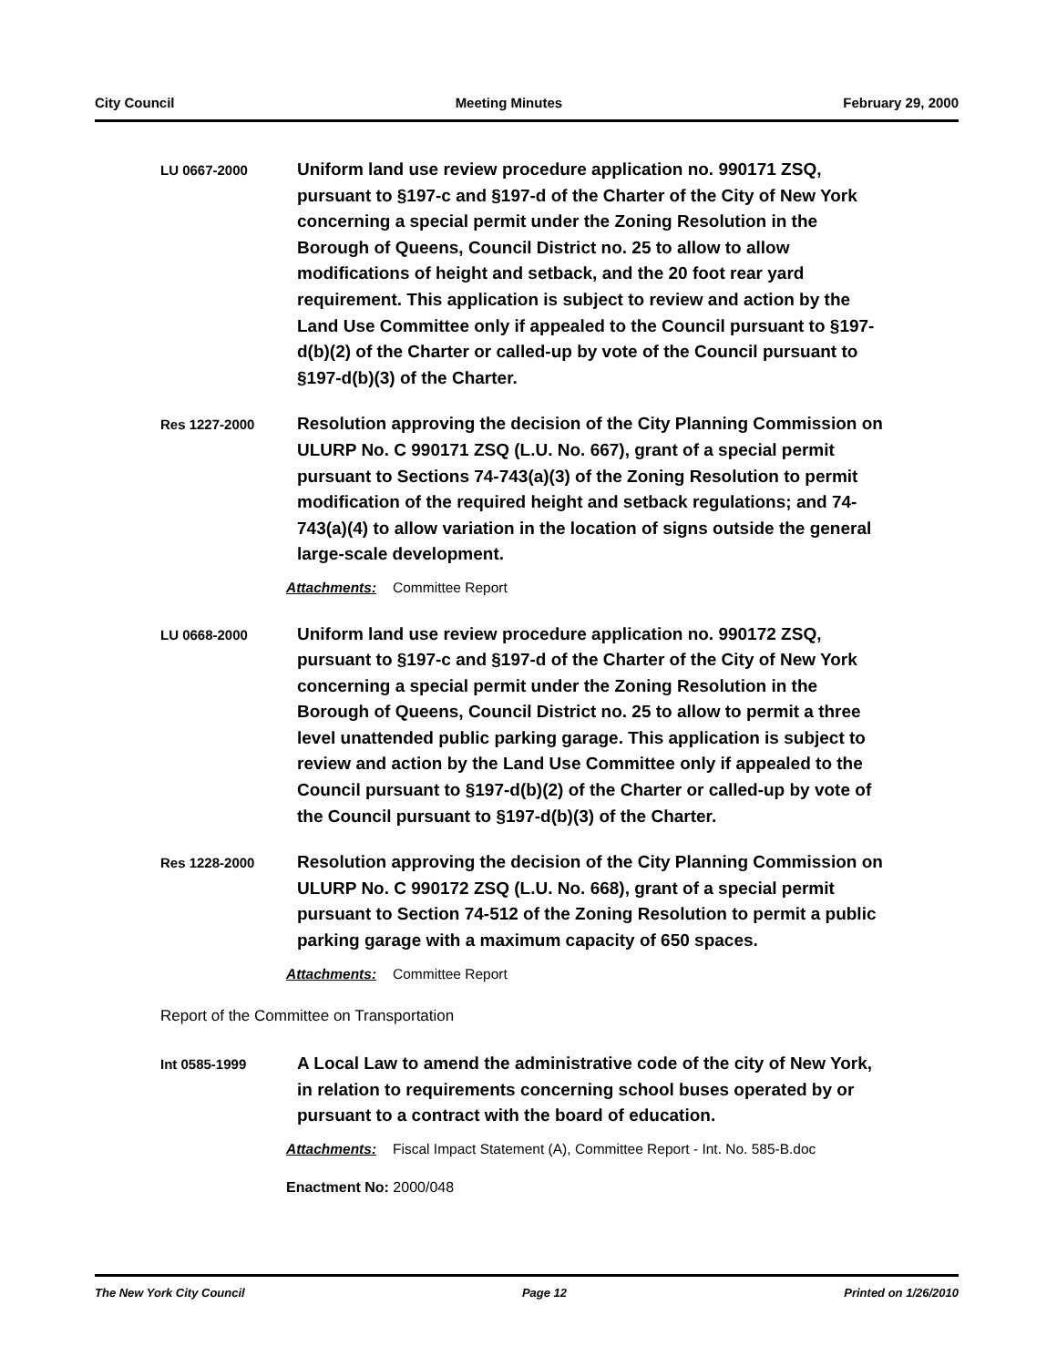City Council Meeting Minutes February 29, 2000
LU 0667-2000
Uniform land use review procedure application no. 990171 ZSQ, pursuant to §197-c and §197-d of the Charter of the City of New York concerning a special permit under the Zoning Resolution in the Borough of Queens, Council District no. 25 to allow to allow modifications of height and setback, and the 20 foot rear yard requirement. This application is subject to review and action by the Land Use Committee only if appealed to the Council pursuant to §197-d(b)(2) of the Charter or called-up by vote of the Council pursuant to §197-d(b)(3) of the Charter.
Res 1227-2000
Resolution approving the decision of the City Planning Commission on ULURP No. C 990171 ZSQ (L.U. No. 667), grant of a special permit pursuant to Sections 74-743(a)(3) of the Zoning Resolution to permit modification of the required height and setback regulations; and 74-743(a)(4) to allow variation in the location of signs outside the general large-scale development.
Attachments: Committee Report
LU 0668-2000
Uniform land use review procedure application no. 990172 ZSQ, pursuant to §197-c and §197-d of the Charter of the City of New York concerning a special permit under the Zoning Resolution in the Borough of Queens, Council District no. 25 to allow to permit a three level unattended public parking garage. This application is subject to review and action by the Land Use Committee only if appealed to the Council pursuant to §197-d(b)(2) of the Charter or called-up by vote of the Council pursuant to §197-d(b)(3) of the Charter.
Res 1228-2000
Resolution approving the decision of the City Planning Commission on ULURP No. C 990172 ZSQ (L.U. No. 668), grant of a special permit pursuant to Section 74-512 of the Zoning Resolution to permit a public parking garage with a maximum capacity of 650 spaces.
Attachments: Committee Report
Report of the Committee on Transportation
Int 0585-1999
A Local Law to amend the administrative code of the city of New York, in relation to requirements concerning school buses operated by or pursuant to a contract with the board of education.
Attachments: Fiscal Impact Statement (A), Committee Report - Int. No. 585-B.doc
Enactment No: 2000/048
The New York City Council Page 12 Printed on 1/26/2010